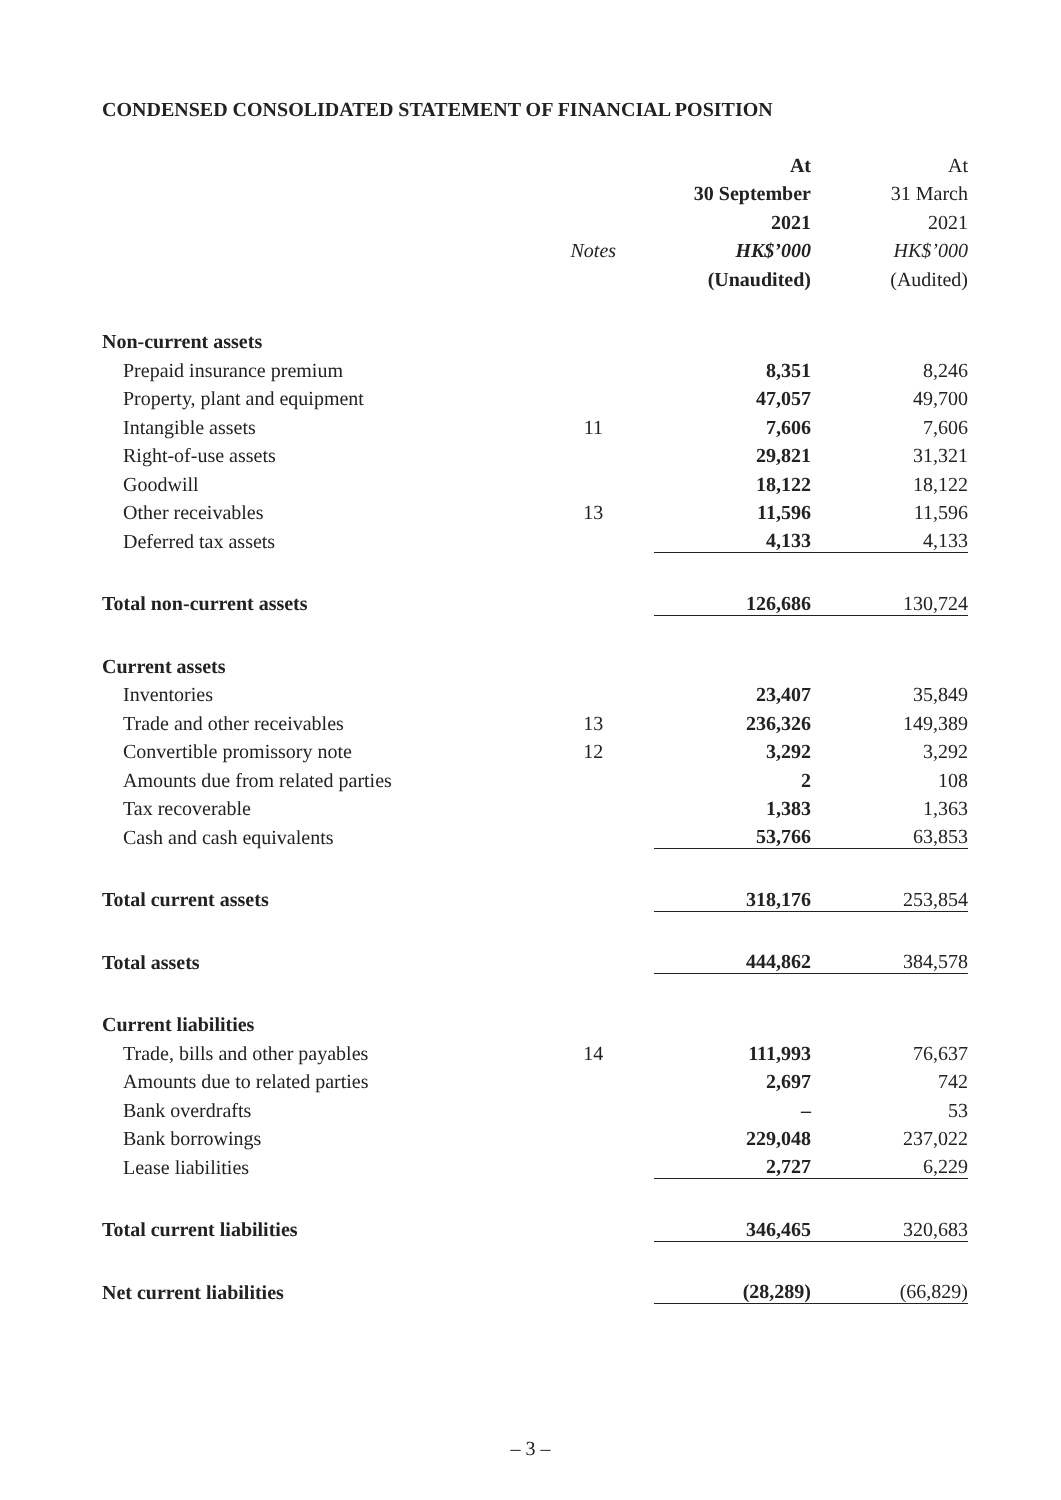CONDENSED CONSOLIDATED STATEMENT OF FINANCIAL POSITION
| | | At | At |
| --- | --- | --- | --- |
| | | 30 September | 31 March |
| | | 2021 | 2021 |
| | Notes | HK$’000 | HK$’000 |
| | | (Unaudited) | (Audited) |
| Non-current assets | | | |
| Prepaid insurance premium | | 8,351 | 8,246 |
| Property, plant and equipment | | 47,057 | 49,700 |
| Intangible assets | 11 | 7,606 | 7,606 |
| Right-of-use assets | | 29,821 | 31,321 |
| Goodwill | | 18,122 | 18,122 |
| Other receivables | 13 | 11,596 | 11,596 |
| Deferred tax assets | | 4,133 | 4,133 |
| Total non-current assets | | 126,686 | 130,724 |
| Current assets | | | |
| Inventories | | 23,407 | 35,849 |
| Trade and other receivables | 13 | 236,326 | 149,389 |
| Convertible promissory note | 12 | 3,292 | 3,292 |
| Amounts due from related parties | | 2 | 108 |
| Tax recoverable | | 1,383 | 1,363 |
| Cash and cash equivalents | | 53,766 | 63,853 |
| Total current assets | | 318,176 | 253,854 |
| Total assets | | 444,862 | 384,578 |
| Current liabilities | | | |
| Trade, bills and other payables | 14 | 111,993 | 76,637 |
| Amounts due to related parties | | 2,697 | 742 |
| Bank overdrafts | | – | 53 |
| Bank borrowings | | 229,048 | 237,022 |
| Lease liabilities | | 2,727 | 6,229 |
| Total current liabilities | | 346,465 | 320,683 |
| Net current liabilities | | (28,289) | (66,829) |
– 3 –